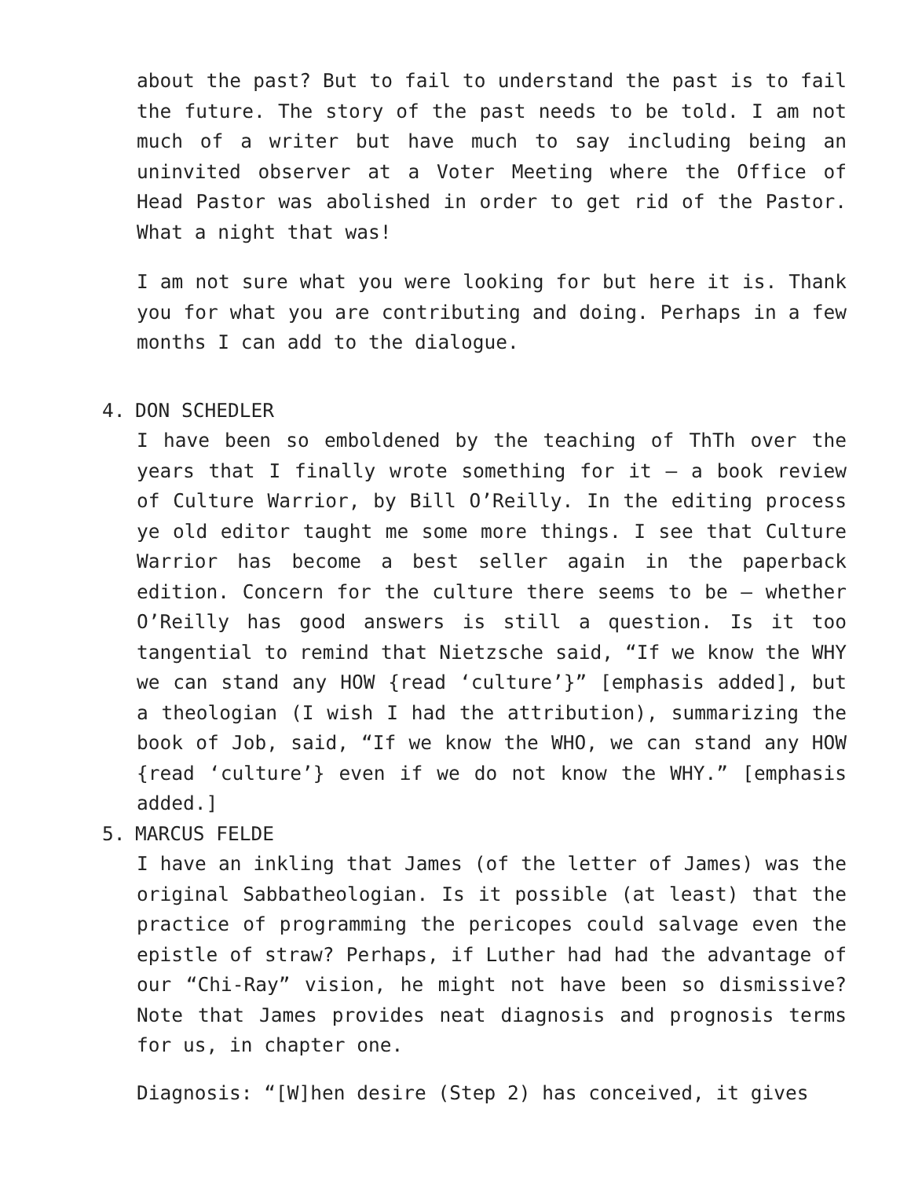about the past? But to fail to understand the past is to fail the future. The story of the past needs to be told. I am not much of a writer but have much to say including being an uninvited observer at a Voter Meeting where the Office of Head Pastor was abolished in order to get rid of the Pastor. What a night that was!
I am not sure what you were looking for but here it is. Thank you for what you are contributing and doing. Perhaps in a few months I can add to the dialogue.
4. DON SCHEDLER
I have been so emboldened by the teaching of ThTh over the years that I finally wrote something for it – a book review of Culture Warrior, by Bill O’Reilly. In the editing process ye old editor taught me some more things. I see that Culture Warrior has become a best seller again in the paperback edition. Concern for the culture there seems to be – whether O’Reilly has good answers is still a question. Is it too tangential to remind that Nietzsche said, “If we know the WHY we can stand any HOW {read ‘culture’}” [emphasis added], but a theologian (I wish I had the attribution), summarizing the book of Job, said, “If we know the WHO, we can stand any HOW {read ‘culture’} even if we do not know the WHY.” [emphasis added.]
5. MARCUS FELDE
I have an inkling that James (of the letter of James) was the original Sabbatheologian. Is it possible (at least) that the practice of programming the pericopes could salvage even the epistle of straw? Perhaps, if Luther had had the advantage of our “Chi-Ray” vision, he might not have been so dismissive?Note that James provides neat diagnosis and prognosis terms for us, in chapter one.
Diagnosis: “[W]hen desire (Step 2) has conceived, it gives